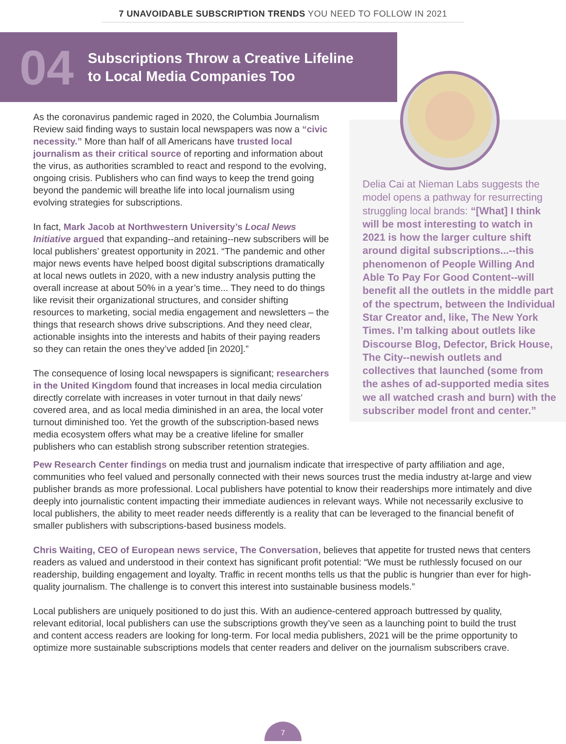7 UNAVOIDABLE SUBSCRIPTION TRENDS YOU NEED TO FOLLOW IN 2021
04
Subscriptions Throw a Creative Lifeline
to Local Media Companies Too
As the coronavirus pandemic raged in 2020, the Columbia Journalism Review said finding ways to sustain local newspapers was now a “civic necessity.” More than half of all Americans have trusted local journalism as their critical source of reporting and information about the virus, as authorities scrambled to react and respond to the evolving, ongoing crisis. Publishers who can find ways to keep the trend going beyond the pandemic will breathe life into local journalism using evolving strategies for subscriptions.
In fact, Mark Jacob at Northwestern University’s Local News Initiative argued that expanding--and retaining--new subscribers will be local publishers’ greatest opportunity in 2021. “The pandemic and other major news events have helped boost digital subscriptions dramatically at local news outlets in 2020, with a new industry analysis putting the overall increase at about 50% in a year’s time... They need to do things like revisit their organizational structures, and consider shifting resources to marketing, social media engagement and newsletters – the things that research shows drive subscriptions. And they need clear, actionable insights into the interests and habits of their paying readers so they can retain the ones they’ve added [in 2020].”
The consequence of losing local newspapers is significant; researchers in the United Kingdom found that increases in local media circulation directly correlate with increases in voter turnout in that daily news’ covered area, and as local media diminished in an area, the local voter turnout diminished too. Yet the growth of the subscription-based news media ecosystem offers what may be a creative lifeline for smaller publishers who can establish strong subscriber retention strategies.
Delia Cai at Nieman Labs suggests the model opens a pathway for resurrecting struggling local brands: “[What] I think will be most interesting to watch in 2021 is how the larger culture shift around digital subscriptions...--this phenomenon of People Willing And Able To Pay For Good Content--will benefit all the outlets in the middle part of the spectrum, between the Individual Star Creator and, like, The New York Times. I’m talking about outlets like Discourse Blog, Defector, Brick House, The City--newish outlets and collectives that launched (some from the ashes of ad-supported media sites we all watched crash and burn) with the subscriber model front and center.”
Pew Research Center findings on media trust and journalism indicate that irrespective of party affiliation and age, communities who feel valued and personally connected with their news sources trust the media industry at-large and view publisher brands as more professional. Local publishers have potential to know their readerships more intimately and dive deeply into journalistic content impacting their immediate audiences in relevant ways. While not necessarily exclusive to local publishers, the ability to meet reader needs differently is a reality that can be leveraged to the financial benefit of smaller publishers with subscriptions-based business models.
Chris Waiting, CEO of European news service, The Conversation, believes that appetite for trusted news that centers readers as valued and understood in their context has significant profit potential: “We must be ruthlessly focused on our readership, building engagement and loyalty. Traffic in recent months tells us that the public is hungrier than ever for high-quality journalism. The challenge is to convert this interest into sustainable business models.”
Local publishers are uniquely positioned to do just this. With an audience-centered approach buttressed by quality, relevant editorial, local publishers can use the subscriptions growth they’ve seen as a launching point to build the trust and content access readers are looking for long-term. For local media publishers, 2021 will be the prime opportunity to optimize more sustainable subscriptions models that center readers and deliver on the journalism subscribers crave.
7